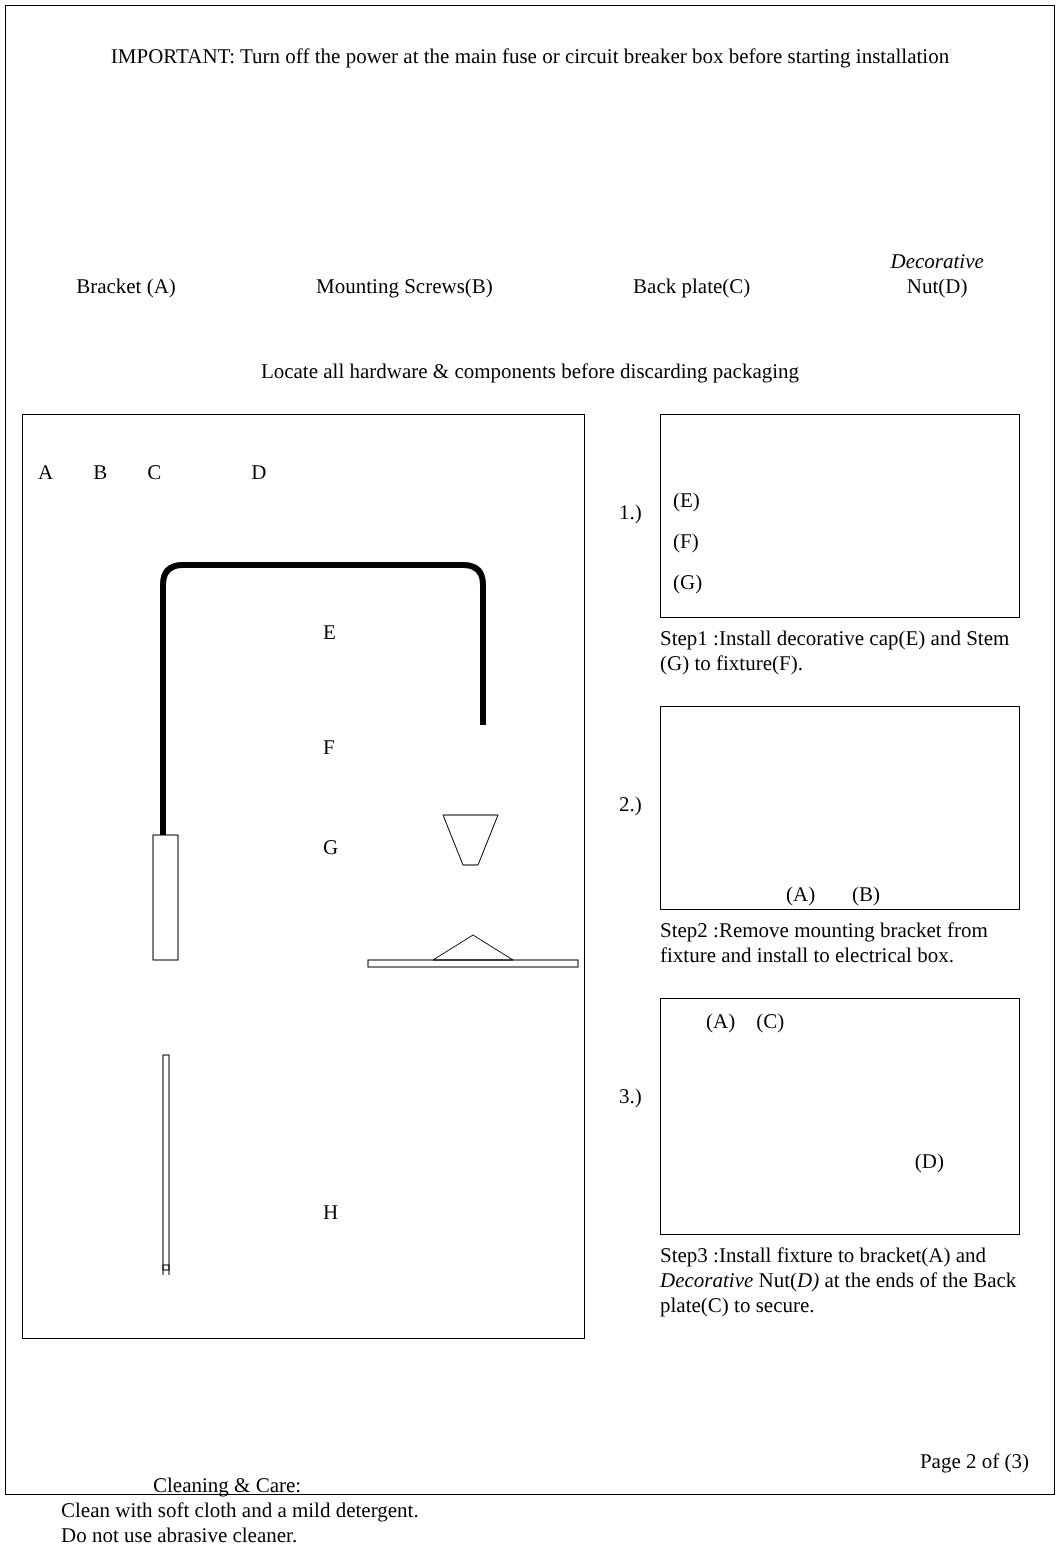IMPORTANT: Turn off the power at the main fuse or circuit breaker box before starting installation
Bracket (A)
Mounting Screws(B)
Back plate(C)
Decorative
Nut(D)
Locate all hardware & components before discarding packaging
ABCD
E
F
G
H
1.)
(E)
(F)
(G)
Step1 :Install decorative cap(E) and Stem (G) to fixture(F).
2.)
(A) (B)
Step2 :Remove mounting bracket from fixture and install to electrical box.
3.)
(A) (C)
(D)
Step3 :Install fixture to bracket(A) and Decorative Nut(D) at the ends of the Back plate(C) to secure.
Cleaning & Care:
Clean with soft cloth and a mild detergent.
Do not use abrasive cleaner.
Page 2 of (3)